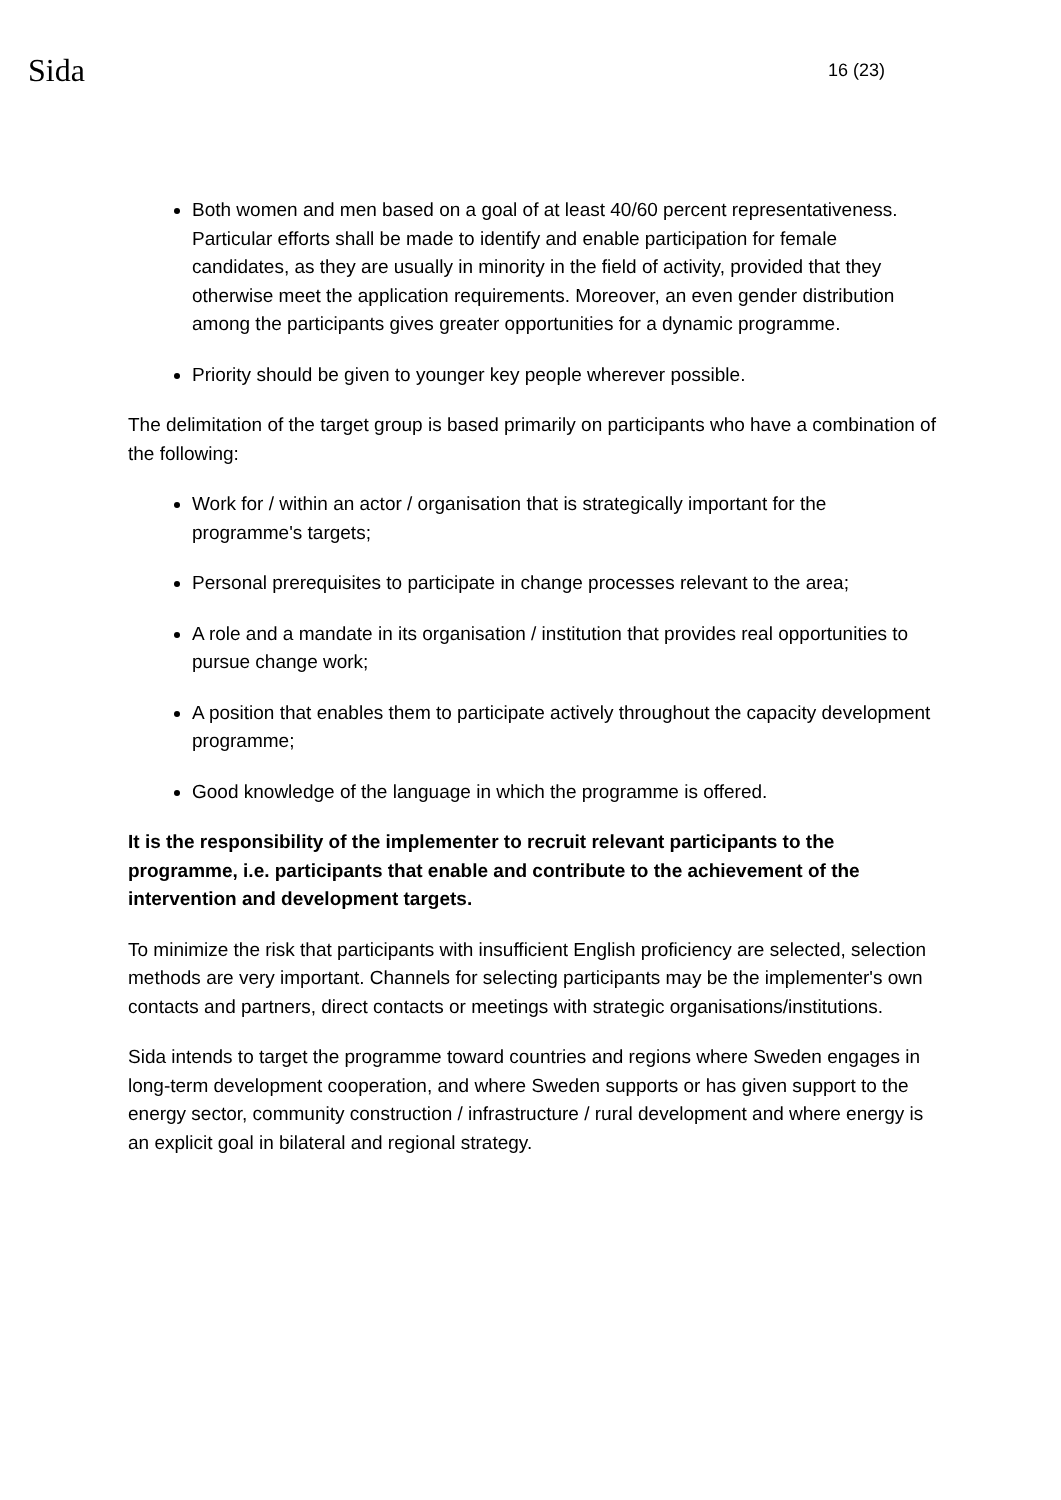Sida
16 (23)
Both women and men based on a goal of at least 40/60 percent representativeness. Particular efforts shall be made to identify and enable participation for female candidates, as they are usually in minority in the field of activity, provided that they otherwise meet the application requirements. Moreover, an even gender distribution among the participants gives greater opportunities for a dynamic programme.
Priority should be given to younger key people wherever possible.
The delimitation of the target group is based primarily on participants who have a combination of the following:
Work for / within an actor / organisation that is strategically important for the programme's targets;
Personal prerequisites to participate in change processes relevant to the area;
A role and a mandate in its organisation / institution that provides real opportunities to pursue change work;
A position that enables them to participate actively throughout the capacity development programme;
Good knowledge of the language in which the programme is offered.
It is the responsibility of the implementer to recruit relevant participants to the programme, i.e. participants that enable and contribute to the achievement of the intervention and development targets.
To minimize the risk that participants with insufficient English proficiency are selected, selection methods are very important. Channels for selecting participants may be the implementer's own contacts and partners, direct contacts or meetings with strategic organisations/institutions.
Sida intends to target the programme toward countries and regions where Sweden engages in long-term development cooperation, and where Sweden supports or has given support to the energy sector, community construction / infrastructure / rural development and where energy is an explicit goal in bilateral and regional strategy.